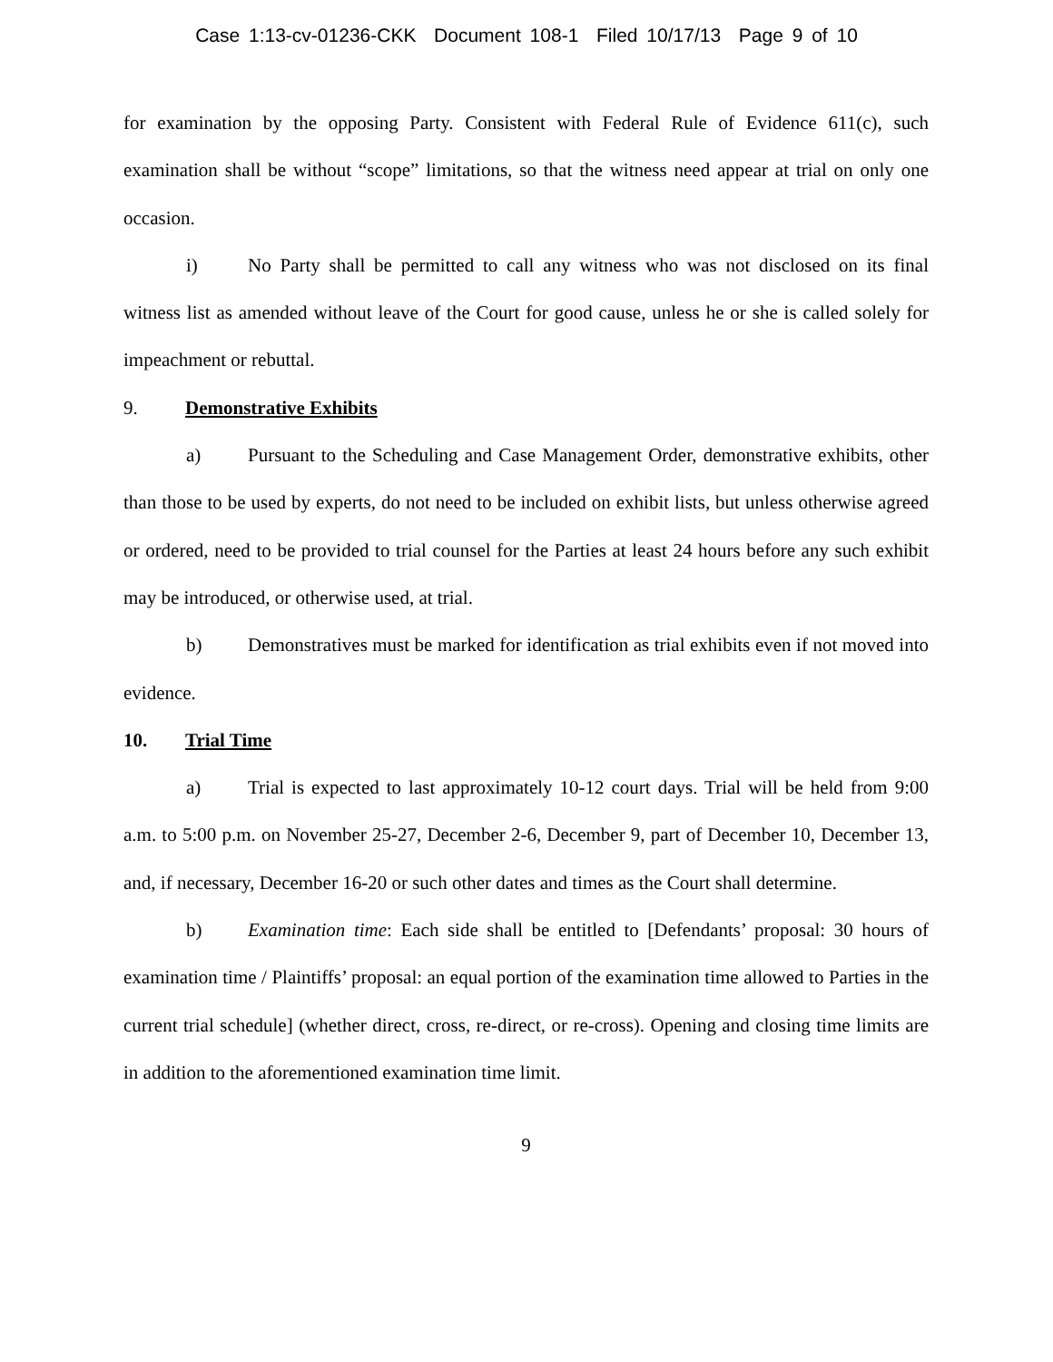Case 1:13-cv-01236-CKK Document 108-1 Filed 10/17/13 Page 9 of 10
for examination by the opposing Party. Consistent with Federal Rule of Evidence 611(c), such examination shall be without “scope” limitations, so that the witness need appear at trial on only one occasion.
i) No Party shall be permitted to call any witness who was not disclosed on its final witness list as amended without leave of the Court for good cause, unless he or she is called solely for impeachment or rebuttal.
9. Demonstrative Exhibits
a) Pursuant to the Scheduling and Case Management Order, demonstrative exhibits, other than those to be used by experts, do not need to be included on exhibit lists, but unless otherwise agreed or ordered, need to be provided to trial counsel for the Parties at least 24 hours before any such exhibit may be introduced, or otherwise used, at trial.
b) Demonstratives must be marked for identification as trial exhibits even if not moved into evidence.
10. Trial Time
a) Trial is expected to last approximately 10-12 court days. Trial will be held from 9:00 a.m. to 5:00 p.m. on November 25-27, December 2-6, December 9, part of December 10, December 13, and, if necessary, December 16-20 or such other dates and times as the Court shall determine.
b) Examination time: Each side shall be entitled to [Defendants’ proposal: 30 hours of examination time / Plaintiffs’ proposal: an equal portion of the examination time allowed to Parties in the current trial schedule] (whether direct, cross, re-direct, or re-cross). Opening and closing time limits are in addition to the aforementioned examination time limit.
9